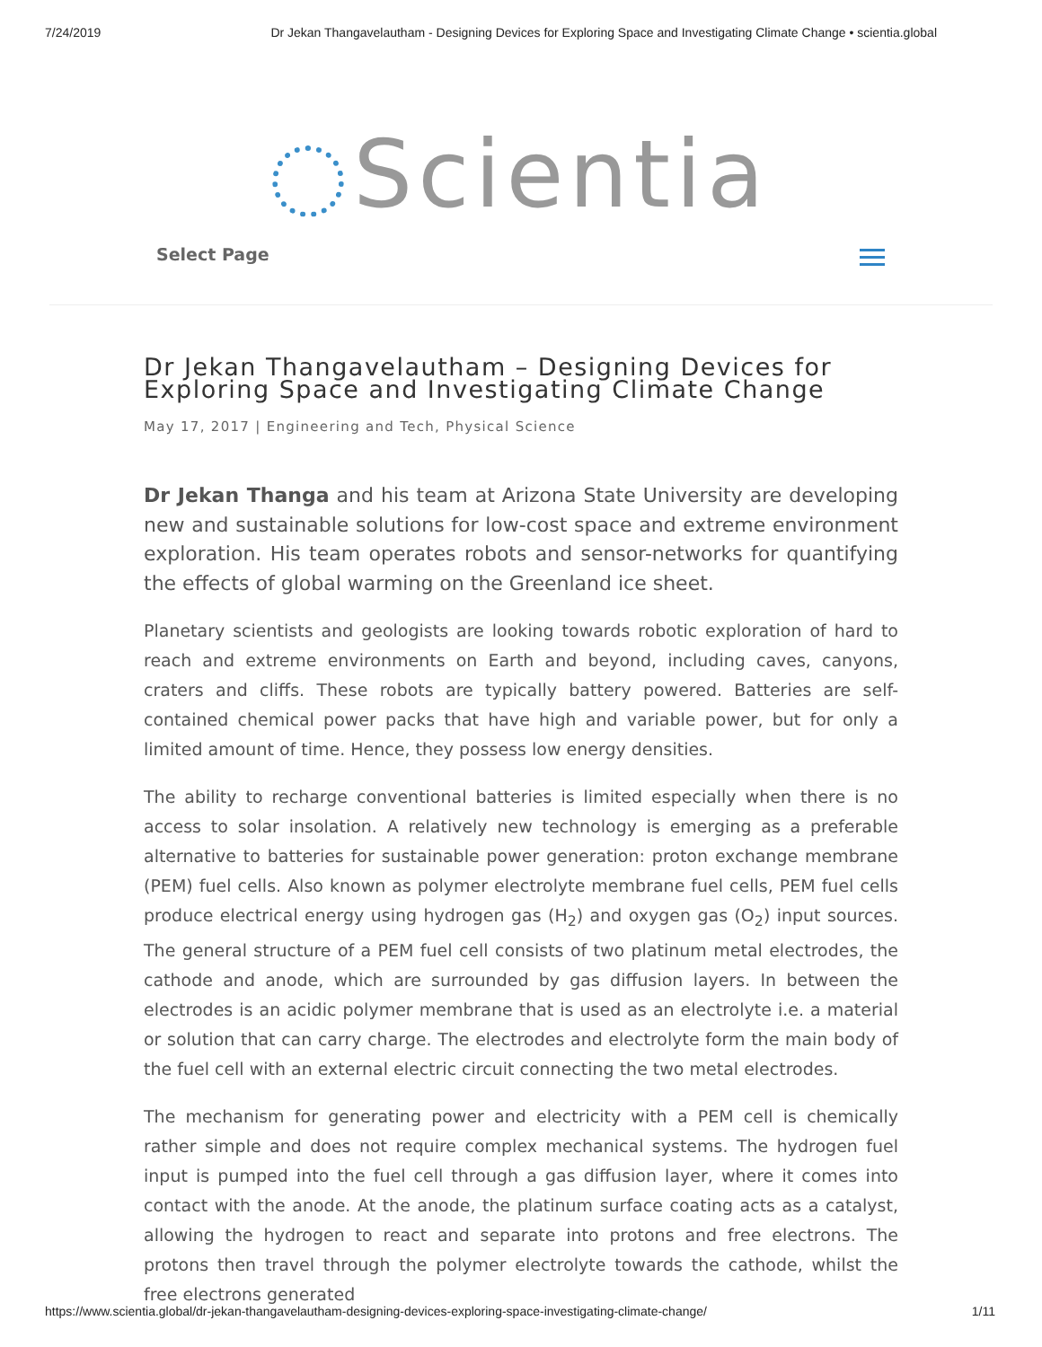7/24/2019 Dr Jekan Thangavelautham - Designing Devices for Exploring Space and Investigating Climate Change • scientia.global
Scientia
Select Page
Dr Jekan Thangavelautham – Designing Devices for Exploring Space and Investigating Climate Change
May 17, 2017 | Engineering and Tech, Physical Science
Dr Jekan Thanga and his team at Arizona State University are developing new and sustainable solutions for low-cost space and extreme environment exploration. His team operates robots and sensor-networks for quantifying the effects of global warming on the Greenland ice sheet.
Planetary scientists and geologists are looking towards robotic exploration of hard to reach and extreme environments on Earth and beyond, including caves, canyons, craters and cliffs. These robots are typically battery powered. Batteries are self-contained chemical power packs that have high and variable power, but for only a limited amount of time. Hence, they possess low energy densities.
The ability to recharge conventional batteries is limited especially when there is no access to solar insolation. A relatively new technology is emerging as a preferable alternative to batteries for sustainable power generation: proton exchange membrane (PEM) fuel cells. Also known as polymer electrolyte membrane fuel cells, PEM fuel cells produce electrical energy using hydrogen gas (H<sub>2</sub>) and oxygen gas (O<sub>2</sub>) input sources. The general structure of a PEM fuel cell consists of two platinum metal electrodes, the cathode and anode, which are surrounded by gas diffusion layers. In between the electrodes is an acidic polymer membrane that is used as an electrolyte i.e. a material or solution that can carry charge. The electrodes and electrolyte form the main body of the fuel cell with an external electric circuit connecting the two metal electrodes.
The mechanism for generating power and electricity with a PEM cell is chemically rather simple and does not require complex mechanical systems. The hydrogen fuel input is pumped into the fuel cell through a gas diffusion layer, where it comes into contact with the anode. At the anode, the platinum surface coating acts as a catalyst, allowing the hydrogen to react and separate into protons and free electrons. The protons then travel through the polymer electrolyte towards the cathode, whilst the free electrons generated
https://www.scientia.global/dr-jekan-thangavelautham-designing-devices-exploring-space-investigating-climate-change/ 1/11